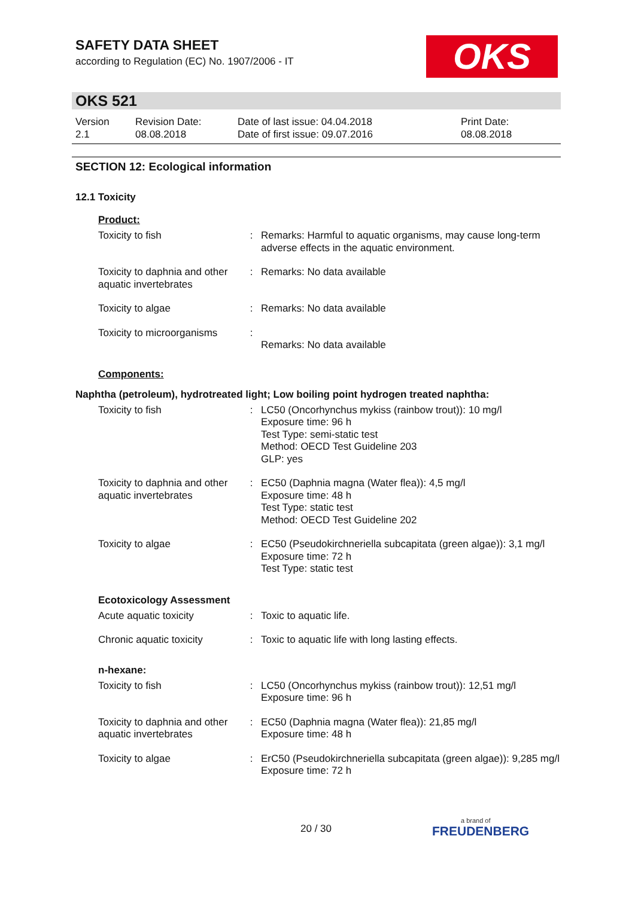SAFETY DATA SHEET
according to Regulation (EC) No. 1907/2006 - IT
OKS
OKS 521
Version
2.1
Revision Date:
08.08.2018
Date of last issue: 04.04.2018
Date of first issue: 09.07.2016
Print Date:
08.08.2018
SECTION 12: Ecological information
12.1 Toxicity
Product:
| Toxicity to fish | : | Remarks: Harmful to aquatic organisms, may cause long-term adverse effects in the aquatic environment. |
| Toxicity to daphnia and other aquatic invertebrates | : | Remarks: No data available |
| Toxicity to algae | : | Remarks: No data available |
| Toxicity to microorganisms | : | Remarks: No data available |
Components:
Naphtha (petroleum), hydrotreated light; Low boiling point hydrogen treated naphtha:
| Toxicity to fish | : | LC50 (Oncorhynchus mykiss (rainbow trout)): 10 mg/l Exposure time: 96 h Test Type: semi-static test Method: OECD Test Guideline 203 GLP: yes |
| Toxicity to daphnia and other aquatic invertebrates | : | EC50 (Daphnia magna (Water flea)): 4,5 mg/l Exposure time: 48 h Test Type: static test Method: OECD Test Guideline 202 |
| Toxicity to algae | : | EC50 (Pseudokirchneriella subcapitata (green algae)): 3,1 mg/l Exposure time: 72 h Test Type: static test |
Ecotoxicology Assessment
| Acute aquatic toxicity | : | Toxic to aquatic life. |
| Chronic aquatic toxicity | : | Toxic to aquatic life with long lasting effects. |
n-hexane:
| Toxicity to fish | : | LC50 (Oncorhynchus mykiss (rainbow trout)): 12,51 mg/l Exposure time: 96 h |
| Toxicity to daphnia and other aquatic invertebrates | : | EC50 (Daphnia magna (Water flea)): 21,85 mg/l Exposure time: 48 h |
| Toxicity to algae | : | ErC50 (Pseudokirchneriella subcapitata (green algae)): 9,285 mg/l Exposure time: 72 h |
20 / 30 a brand of
FREUDENBERG